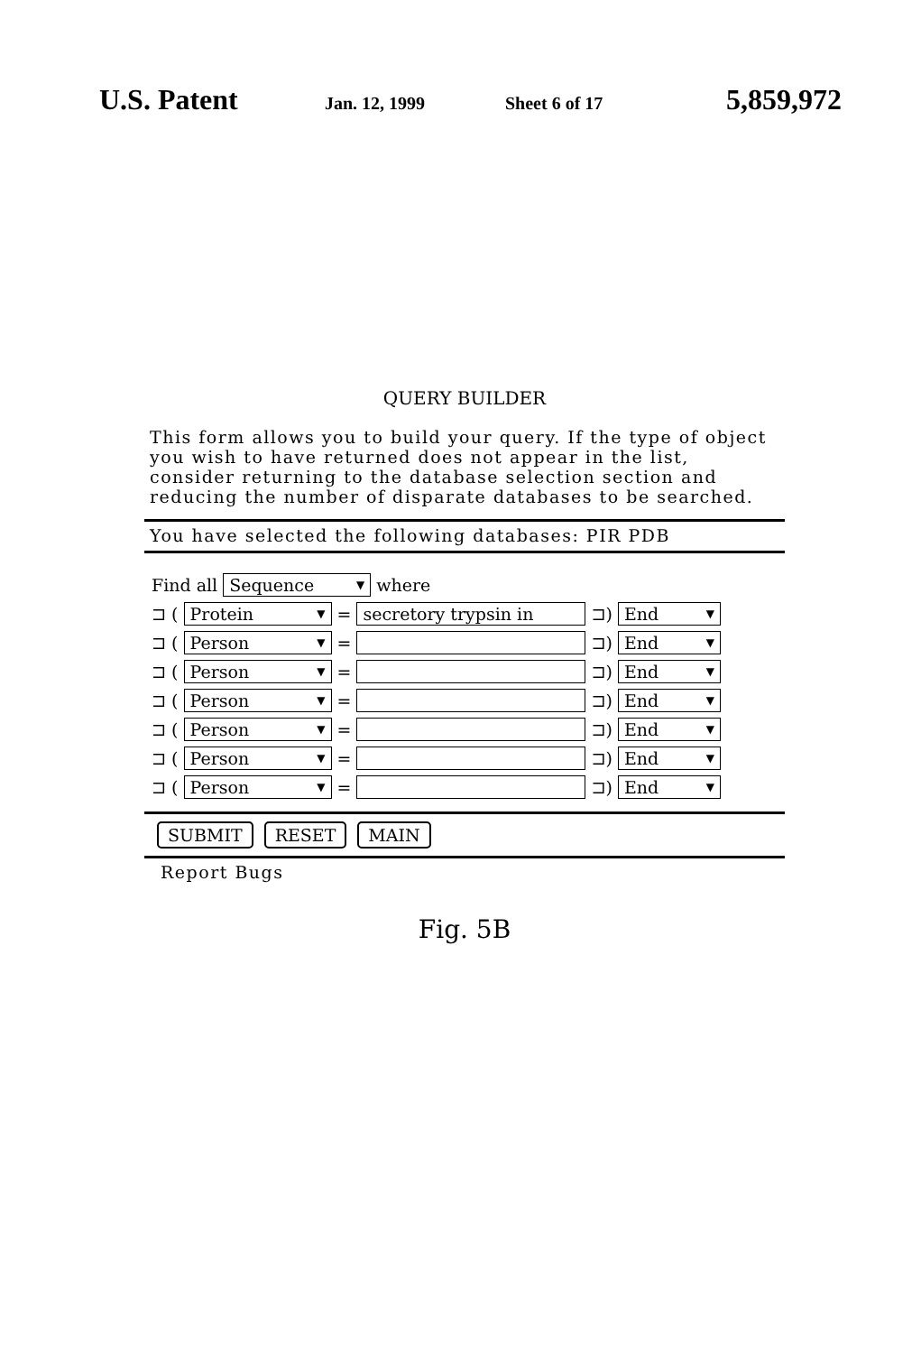U.S. Patent Jan. 12, 1999 Sheet 6 of 17 5,859,972
QUERY BUILDER
This form allows you to build your query. If the type of object you wish to have returned does not appear in the list, consider returning to the database selection section and reducing the number of disparate databases to be searched.
You have selected the following databases: PIR PDB
Find all Sequence ▼ where
⊐ ( Protein ▼ = secretory trypsin in ⊐) End ▼
⊐ ( Person ▼ = ⊐) End ▼
⊐ ( Person ▼ = ⊐) End ▼
⊐ ( Person ▼ = ⊐) End ▼
⊐ ( Person ▼ = ⊐) End ▼
⊐ ( Person ▼ = ⊐) End ▼
⊐ ( Person ▼ = ⊐) End ▼
SUBMIT RESET MAIN
Report Bugs
Fig. 5B